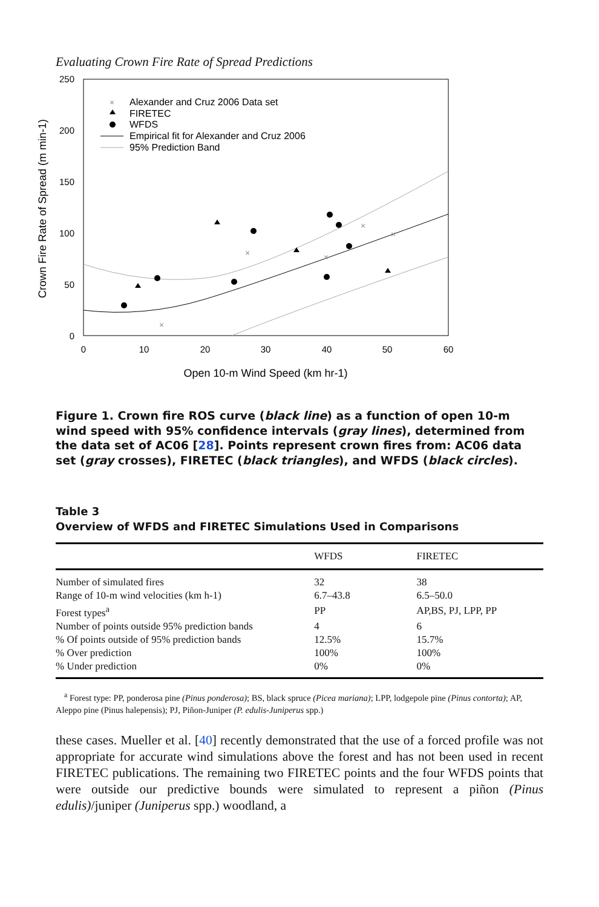Evaluating Crown Fire Rate of Spread Predictions
250
200
150
100
50
0
0
10
20
30
40
50
60
Open 10-m Wind Speed (km hr-1)
Crown Fire Rate of Spread (m min-1)
Alexander and Cruz 2006 Data set
FIRETEC
WFDS
Empirical fit for Alexander and Cruz 2006
95% Prediction Band
×
×
×
×
×
×
Figure 1. Crown fire ROS curve (black line) as a function of open 10-m wind speed with 95% confidence intervals (gray lines), determined from the data set of AC06 [28]. Points represent crown fires from: AC06 data set (gray crosses), FIRETEC (black triangles), and WFDS (black circles).
Table 3
Overview of WFDS and FIRETEC Simulations Used in Comparisons
| | WFDS | FIRETEC |
| --- | --- | --- |
| Number of simulated fires | 32 | 38 |
| Range of 10-m wind velocities (km h-1) | 6.7–43.8 | 6.5–50.0 |
| Forest types<sup>a</sup> | PP | AP,BS, PJ, LPP, PP |
| Number of points outside 95% prediction bands | 4 | 6 |
| % Of points outside of 95% prediction bands | 12.5% | 15.7% |
| % Over prediction | 100% | 100% |
| % Under prediction | 0% | 0% |
<sup>a</sup> Forest type: PP, ponderosa pine (Pinus ponderosa); BS, black spruce (Picea mariana); LPP, lodgepole pine (Pinus contorta); AP, Aleppo pine (Pinus halepensis); PJ, Piñon-Juniper (P. edulis-Juniperus spp.)
these cases. Mueller et al. [40] recently demonstrated that the use of a forced profile was not appropriate for accurate wind simulations above the forest and has not been used in recent FIRETEC publications. The remaining two FIRETEC points and the four WFDS points that were outside our predictive bounds were simulated to represent a piñon (Pinus edulis)/juniper (Juniperus spp.) woodland, a